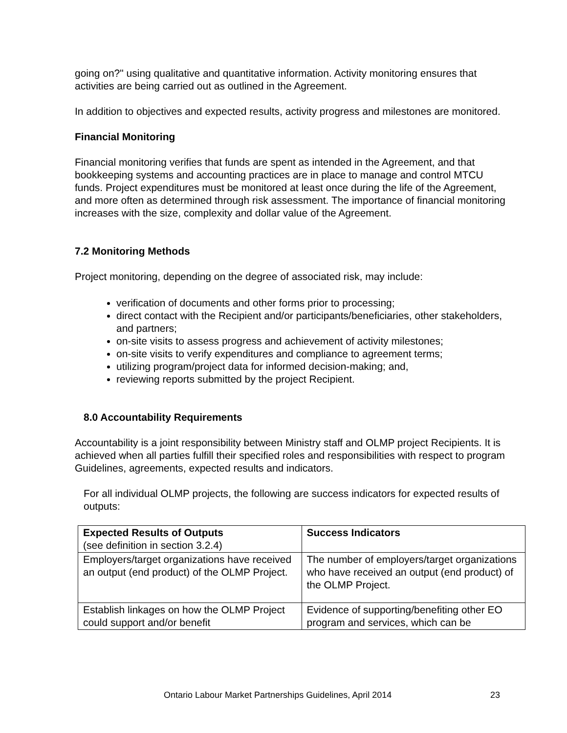going on?" using qualitative and quantitative information. Activity monitoring ensures that activities are being carried out as outlined in the Agreement.
In addition to objectives and expected results, activity progress and milestones are monitored.
Financial Monitoring
Financial monitoring verifies that funds are spent as intended in the Agreement, and that bookkeeping systems and accounting practices are in place to manage and control MTCU funds. Project expenditures must be monitored at least once during the life of the Agreement, and more often as determined through risk assessment. The importance of financial monitoring increases with the size, complexity and dollar value of the Agreement.
7.2 Monitoring Methods
Project monitoring, depending on the degree of associated risk, may include:
verification of documents and other forms prior to processing;
direct contact with the Recipient and/or participants/beneficiaries, other stakeholders, and partners;
on-site visits to assess progress and achievement of activity milestones;
on-site visits to verify expenditures and compliance to agreement terms;
utilizing program/project data for informed decision-making; and,
reviewing reports submitted by the project Recipient.
8.0 Accountability Requirements
Accountability is a joint responsibility between Ministry staff and OLMP project Recipients. It is achieved when all parties fulfill their specified roles and responsibilities with respect to program Guidelines, agreements, expected results and indicators.
For all individual OLMP projects, the following are success indicators for expected results of outputs:
| Expected Results of Outputs (see definition in section 3.2.4) | Success Indicators |
| Employers/target organizations have received an output (end product) of the OLMP Project. | The number of employers/target organizations who have received an output (end product) of the OLMP Project. |
| Establish linkages on how the OLMP Project could support and/or benefit | Evidence of supporting/benefiting other EO program and services, which can be |
Ontario Labour Market Partnerships Guidelines, April 2014 23